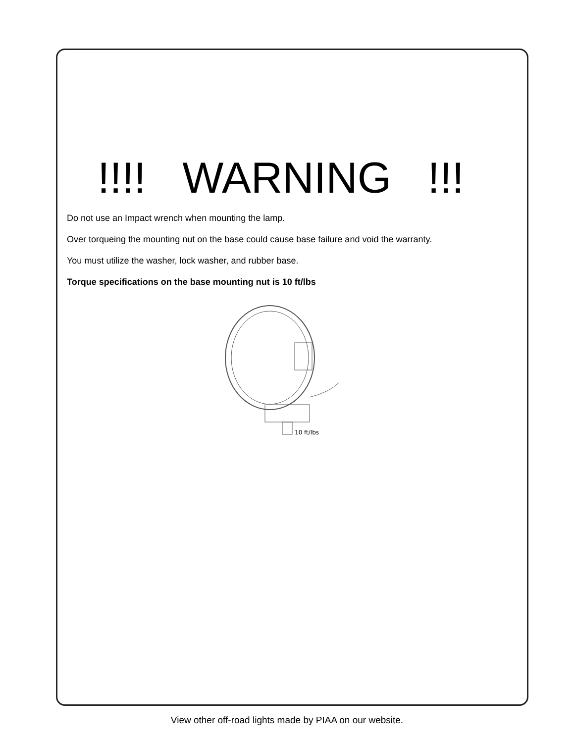!!!! WARNING !!!
Do not use an Impact wrench when mounting the lamp.
Over torqueing the mounting nut on the base could cause base failure and void the warranty.
You must utilize the washer, lock washer, and rubber base.
Torque specifications on the base mounting nut is 10 ft/lbs
10 ft/lbs
View other off-road lights made by PIAA on our website.